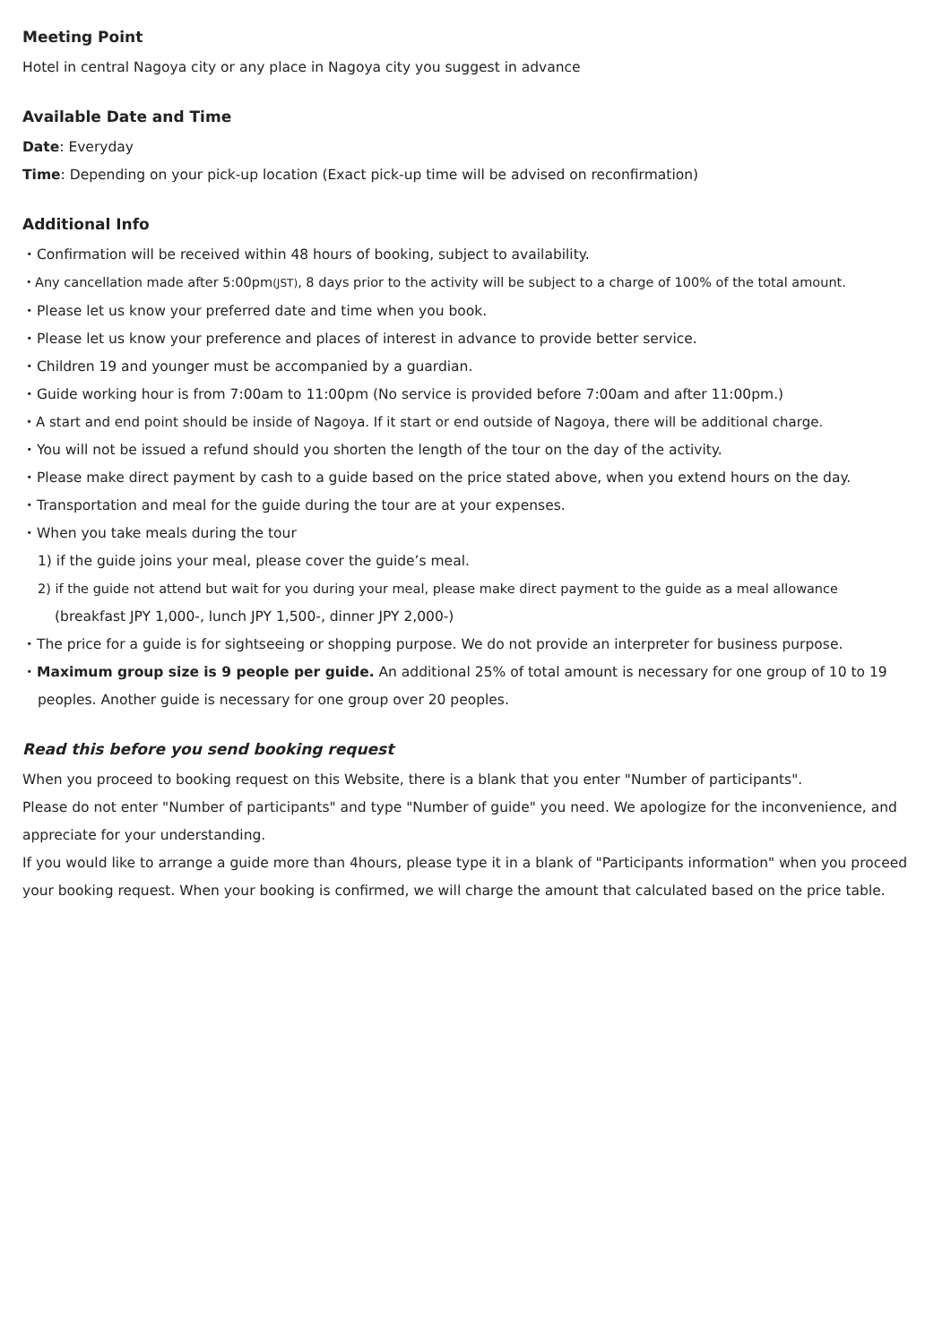Meeting Point
Hotel in central Nagoya city or any place in Nagoya city you suggest in advance
Available Date and Time
Date: Everyday
Time: Depending on your pick-up location (Exact pick-up time will be advised on reconfirmation)
Additional Info
・Confirmation will be received within 48 hours of booking, subject to availability.
・Any cancellation made after 5:00pm(JST), 8 days prior to the activity will be subject to a charge of 100% of the total amount.
・Please let us know your preferred date and time when you book.
・Please let us know your preference and places of interest in advance to provide better service.
・Children 19 and younger must be accompanied by a guardian.
・Guide working hour is from 7:00am to 11:00pm (No service is provided before 7:00am and after 11:00pm.)
・A start and end point should be inside of Nagoya. If it start or end outside of Nagoya, there will be additional charge.
・You will not be issued a refund should you shorten the length of the tour on the day of the activity.
・Please make direct payment by cash to a guide based on the price stated above, when you extend hours on the day.
・Transportation and meal for the guide during the tour are at your expenses.
・When you take meals during the tour
1) if the guide joins your meal, please cover the guide’s meal.
2) if the guide not attend but wait for you during your meal, please make direct payment to the guide as a meal allowance
(breakfast JPY 1,000-, lunch JPY 1,500-, dinner JPY 2,000-)
・The price for a guide is for sightseeing or shopping purpose. We do not provide an interpreter for business purpose.
・Maximum group size is 9 people per guide. An additional 25% of total amount is necessary for one group of 10 to 19
peoples. Another guide is necessary for one group over 20 peoples.
Read this before you send booking request
When you proceed to booking request on this Website, there is a blank that you enter "Number of participants".
Please do not enter "Number of participants" and type "Number of guide" you need. We apologize for the inconvenience, and appreciate for your understanding.
If you would like to arrange a guide more than 4hours, please type it in a blank of "Participants information" when you proceed your booking request. When your booking is confirmed, we will charge the amount that calculated based on the price table.